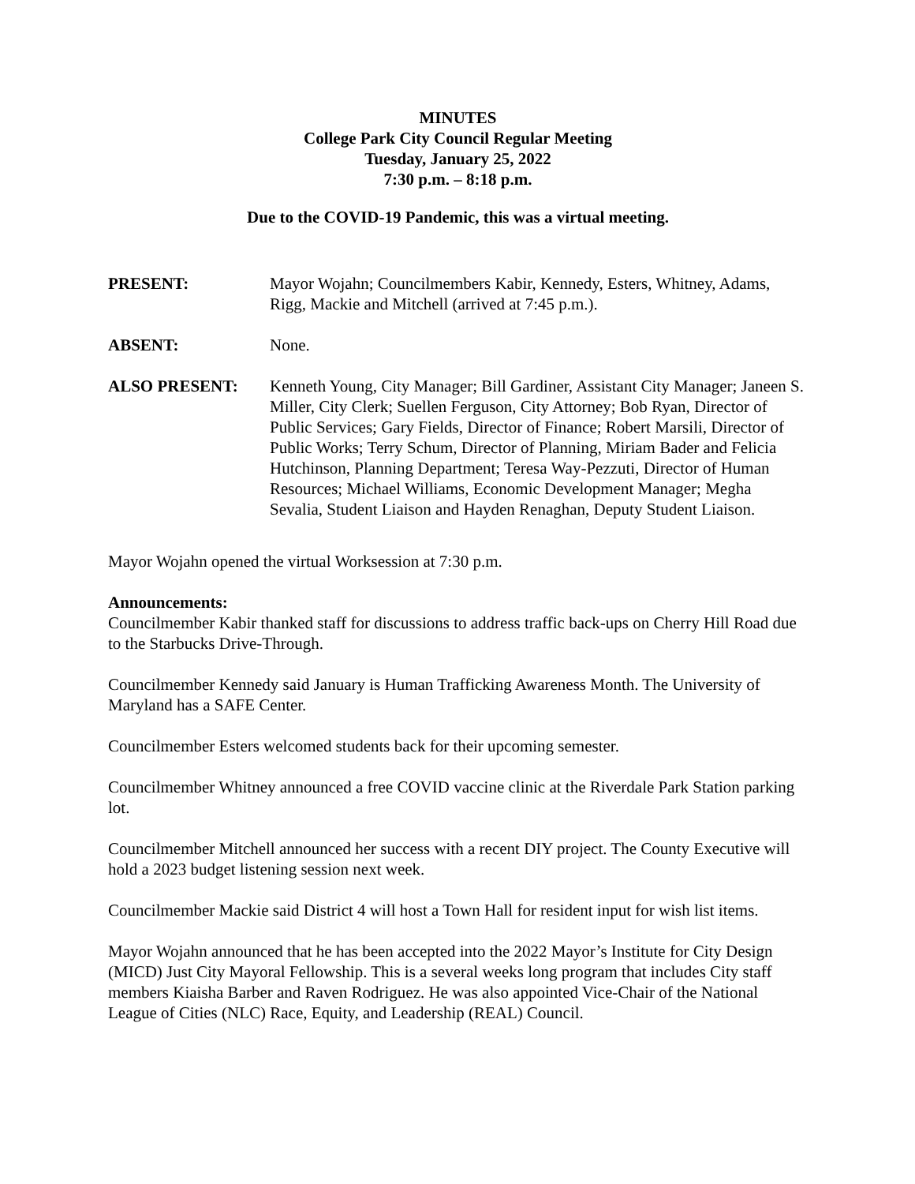MINUTES
College Park City Council Regular Meeting
Tuesday, January 25, 2022
7:30 p.m. – 8:18 p.m.
Due to the COVID-19 Pandemic, this was a virtual meeting.
PRESENT: Mayor Wojahn; Councilmembers Kabir, Kennedy, Esters, Whitney, Adams, Rigg, Mackie and Mitchell (arrived at 7:45 p.m.).
ABSENT: None.
ALSO PRESENT: Kenneth Young, City Manager; Bill Gardiner, Assistant City Manager; Janeen S. Miller, City Clerk; Suellen Ferguson, City Attorney; Bob Ryan, Director of Public Services; Gary Fields, Director of Finance; Robert Marsili, Director of Public Works; Terry Schum, Director of Planning, Miriam Bader and Felicia Hutchinson, Planning Department; Teresa Way-Pezzuti, Director of Human Resources; Michael Williams, Economic Development Manager; Megha Sevalia, Student Liaison and Hayden Renaghan, Deputy Student Liaison.
Mayor Wojahn opened the virtual Worksession at 7:30 p.m.
Announcements:
Councilmember Kabir thanked staff for discussions to address traffic back-ups on Cherry Hill Road due to the Starbucks Drive-Through.
Councilmember Kennedy said January is Human Trafficking Awareness Month. The University of Maryland has a SAFE Center.
Councilmember Esters welcomed students back for their upcoming semester.
Councilmember Whitney announced a free COVID vaccine clinic at the Riverdale Park Station parking lot.
Councilmember Mitchell announced her success with a recent DIY project. The County Executive will hold a 2023 budget listening session next week.
Councilmember Mackie said District 4 will host a Town Hall for resident input for wish list items.
Mayor Wojahn announced that he has been accepted into the 2022 Mayor’s Institute for City Design (MICD) Just City Mayoral Fellowship. This is a several weeks long program that includes City staff members Kiaisha Barber and Raven Rodriguez. He was also appointed Vice-Chair of the National League of Cities (NLC) Race, Equity, and Leadership (REAL) Council.